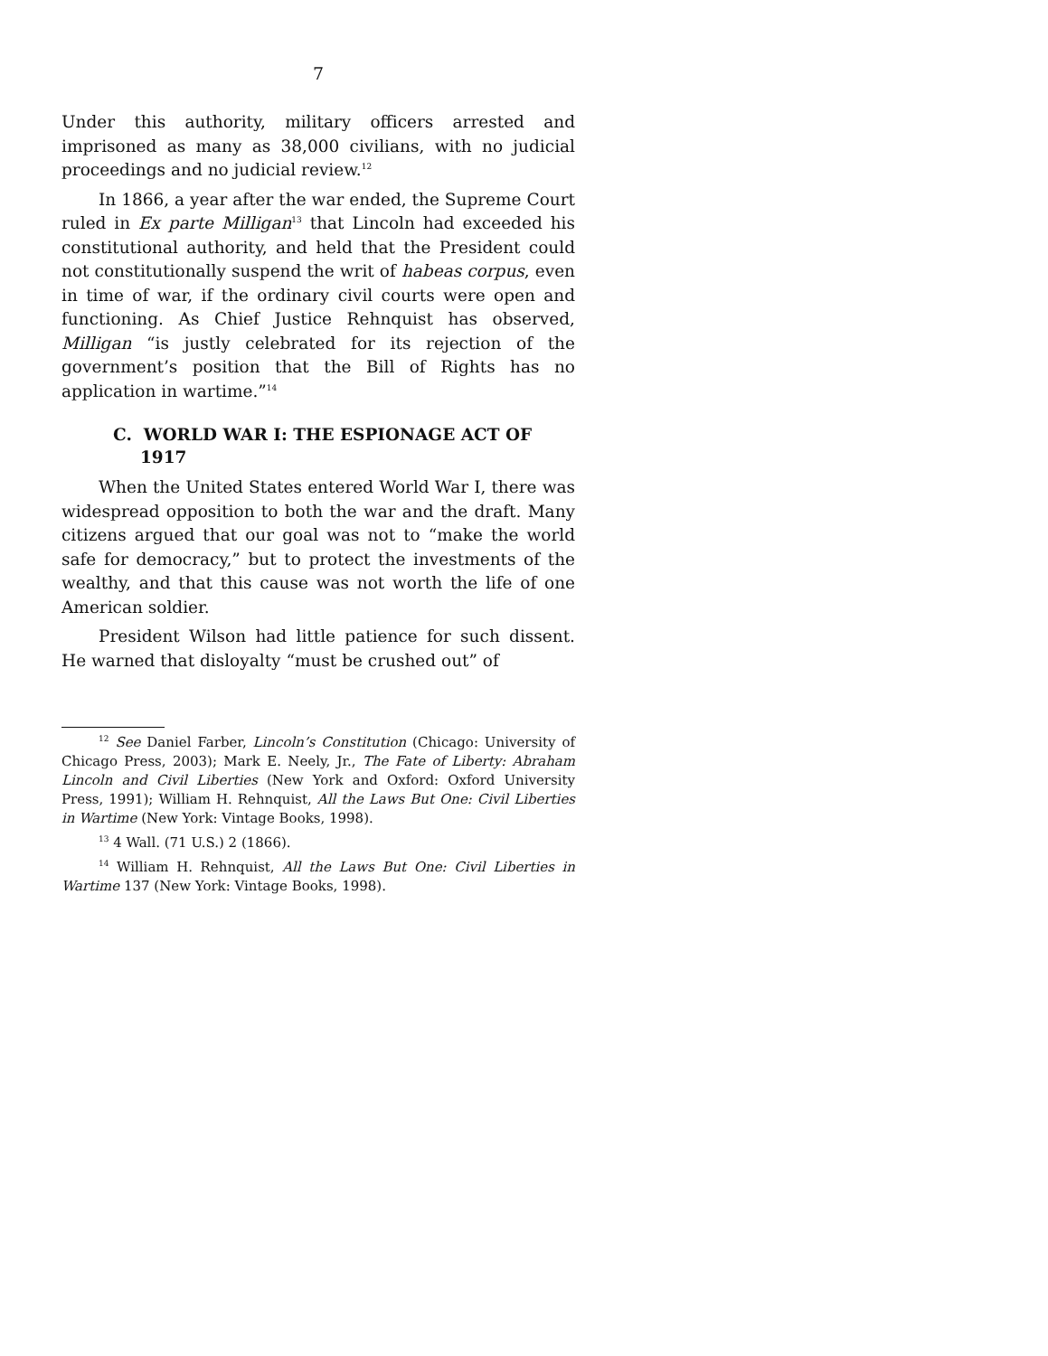7
Under this authority, military officers arrested and imprisoned as many as 38,000 civilians, with no judicial proceedings and no judicial review.<sup>12</sup>
In 1866, a year after the war ended, the Supreme Court ruled in Ex parte Milligan<sup>13</sup> that Lincoln had exceeded his constitutional authority, and held that the President could not constitutionally suspend the writ of habeas corpus, even in time of war, if the ordinary civil courts were open and functioning. As Chief Justice Rehnquist has observed, Milligan “is justly celebrated for its rejection of the government’s position that the Bill of Rights has no application in wartime.”<sup>14</sup>
C. WORLD WAR I: THE ESPIONAGE ACT OF 1917
When the United States entered World War I, there was widespread opposition to both the war and the draft. Many citizens argued that our goal was not to “make the world safe for democracy,” but to protect the investments of the wealthy, and that this cause was not worth the life of one American soldier.
President Wilson had little patience for such dissent. He warned that disloyalty “must be crushed out” of
<sup>12</sup> See Daniel Farber, Lincoln’s Constitution (Chicago: University of Chicago Press, 2003); Mark E. Neely, Jr., The Fate of Liberty: Abraham Lincoln and Civil Liberties (New York and Oxford: Oxford University Press, 1991); William H. Rehnquist, All the Laws But One: Civil Liberties in Wartime (New York: Vintage Books, 1998).
<sup>13</sup> 4 Wall. (71 U.S.) 2 (1866).
<sup>14</sup> William H. Rehnquist, All the Laws But One: Civil Liberties in Wartime 137 (New York: Vintage Books, 1998).